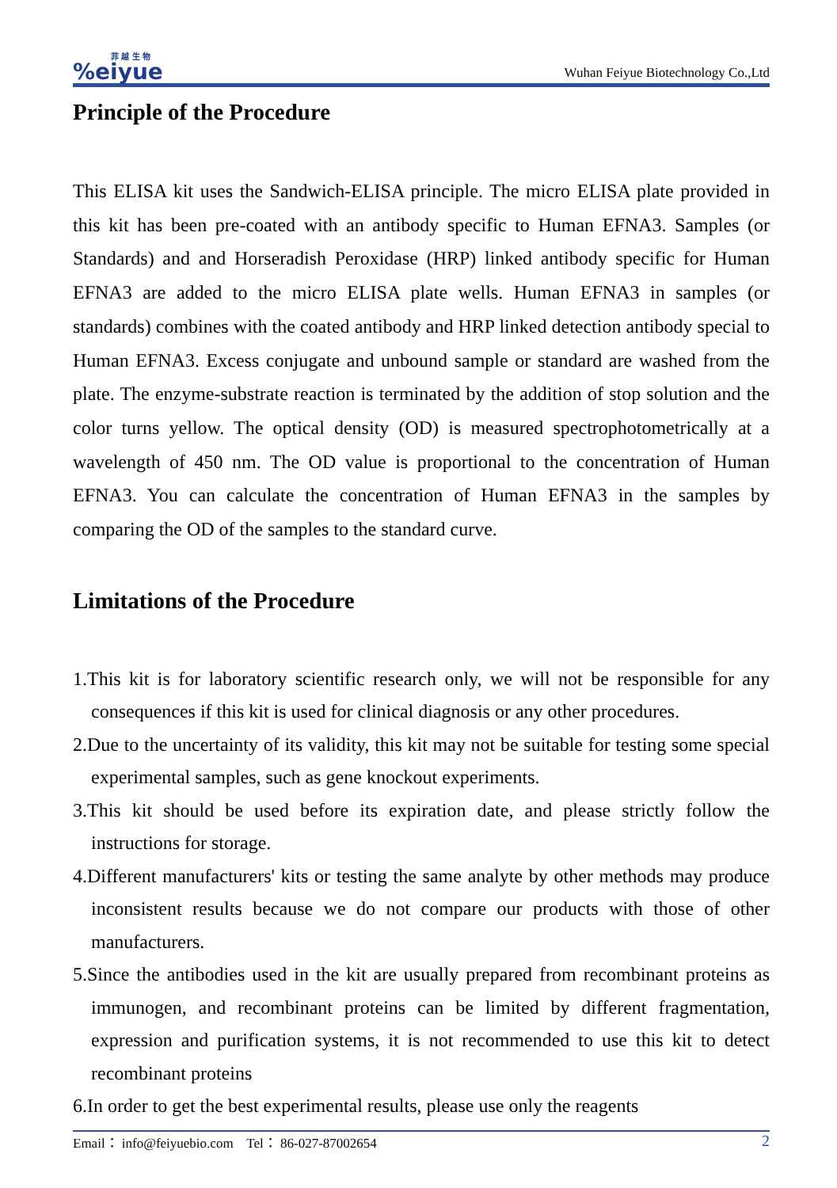菲 越 生 物%eiyue
Wuhan Feiyue Biotechnology Co.,Ltd
Principle of the Procedure
This ELISA kit uses the Sandwich-ELISA principle. The micro ELISA plate provided in this kit has been pre-coated with an antibody specific to Human EFNA3. Samples (or Standards) and and Horseradish Peroxidase (HRP) linked antibody specific for Human EFNA3 are added to the micro ELISA plate wells. Human EFNA3 in samples (or standards) combines with the coated antibody and HRP linked detection antibody special to Human EFNA3. Excess conjugate and unbound sample or standard are washed from the plate. The enzyme-substrate reaction is terminated by the addition of stop solution and the color turns yellow. The optical density (OD) is measured spectrophotometrically at a wavelength of 450 nm. The OD value is proportional to the concentration of Human EFNA3. You can calculate the concentration of Human EFNA3 in the samples by comparing the OD of the samples to the standard curve.
Limitations of the Procedure
1.This kit is for laboratory scientific research only, we will not be responsible for any consequences if this kit is used for clinical diagnosis or any other procedures.
2.Due to the uncertainty of its validity, this kit may not be suitable for testing some special experimental samples, such as gene knockout experiments.
3.This kit should be used before its expiration date, and please strictly follow the instructions for storage.
4.Different manufacturers' kits or testing the same analyte by other methods may produce inconsistent results because we do not compare our products with those of other manufacturers.
5.Since the antibodies used in the kit are usually prepared from recombinant proteins as immunogen, and recombinant proteins can be limited by different fragmentation, expression and purification systems, it is not recommended to use this kit to detect recombinant proteins
6.In order to get the best experimental results, please use only the reagents
Email： info@feiyuebio.com Tel： 86-027-87002654 2